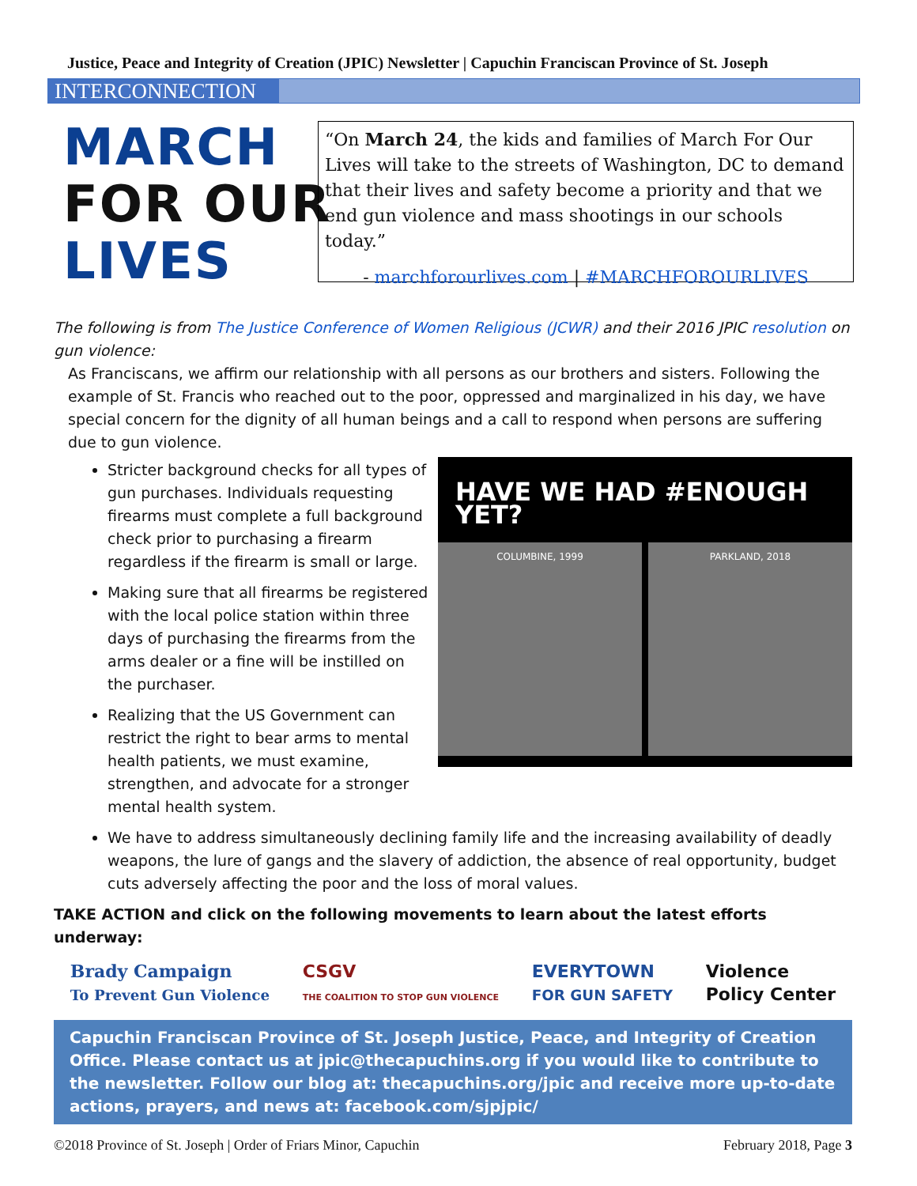Justice, Peace and Integrity of Creation (JPIC) Newsletter | Capuchin Franciscan Province of St. Joseph
INTERCONNECTION
MARCH
FOR OUR
LIVES
“On March 24, the kids and families of March For Our Lives will take to the streets of Washington, DC to demand that their lives and safety become a priority and that we end gun violence and mass shootings in our schools today.”
- marchforourlives.com | #MARCHFOROURLIVES
The following is from The Justice Conference of Women Religious (JCWR) and their 2016 JPIC resolution on gun violence:
As Franciscans, we affirm our relationship with all persons as our brothers and sisters. Following the example of St. Francis who reached out to the poor, oppressed and marginalized in his day, we have special concern for the dignity of all human beings and a call to respond when persons are suffering due to gun violence.
HAVE WE HAD #ENOUGH YET?
COLUMBINE, 1999 PARKLAND, 2018
Stricter background checks for all types of gun purchases. Individuals requesting firearms must complete a full background check prior to purchasing a firearm regardless if the firearm is small or large.
Making sure that all firearms be registered with the local police station within three days of purchasing the firearms from the arms dealer or a fine will be instilled on the purchaser.
Realizing that the US Government can restrict the right to bear arms to mental health patients, we must examine, strengthen, and advocate for a stronger mental health system.
We have to address simultaneously declining family life and the increasing availability of deadly weapons, the lure of gangs and the slavery of addiction, the absence of real opportunity, budget cuts adversely affecting the poor and the loss of moral values.
TAKE ACTION and click on the following movements to learn about the latest efforts underway:
Brady Campaign
To Prevent Gun Violence CSGV
THE COALITION TO STOP GUN VIOLENCE EVERYTOWN
FOR GUN SAFETY Violence
Policy Center
Capuchin Franciscan Province of St. Joseph Justice, Peace, and Integrity of Creation Office. Please contact us at jpic@thecapuchins.org if you would like to contribute to the newsletter. Follow our blog at: thecapuchins.org/jpic and receive more up-to-date actions, prayers, and news at: facebook.com/sjpjpic/
©2018 Province of St. Joseph | Order of Friars Minor, Capuchin February 2018, Page 3